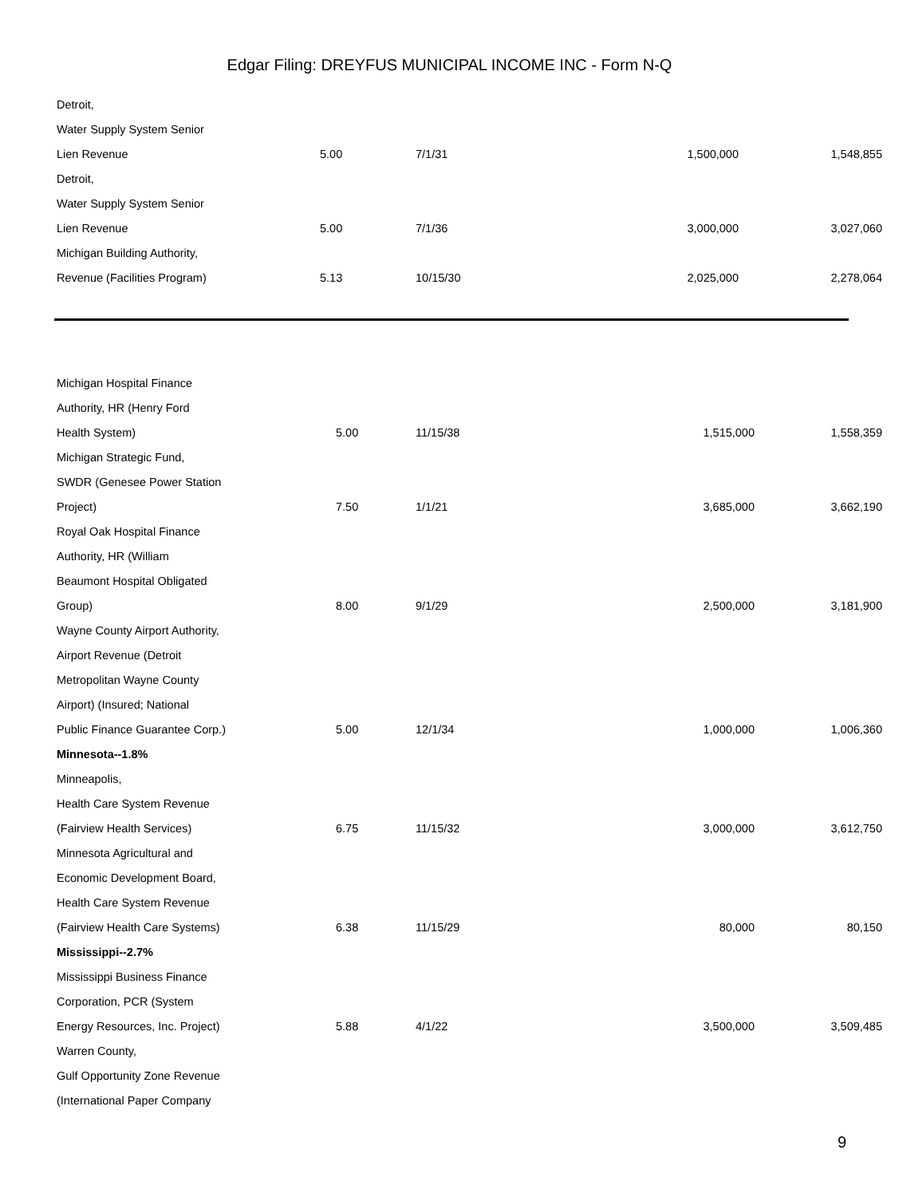Edgar Filing: DREYFUS MUNICIPAL INCOME INC - Form N-Q
| Detroit, | | | | |
| Water Supply System Senior | | | | |
| Lien Revenue | 5.00 | 7/1/31 | 1,500,000 | 1,548,855 |
| Detroit, | | | | |
| Water Supply System Senior | | | | |
| Lien Revenue | 5.00 | 7/1/36 | 3,000,000 | 3,027,060 |
| Michigan Building Authority, | | | | |
| Revenue (Facilities Program) | 5.13 | 10/15/30 | 2,025,000 | 2,278,064 |
| Michigan Hospital Finance | | | | |
| Authority, HR (Henry Ford | | | | |
| Health System) | 5.00 | 11/15/38 | 1,515,000 | 1,558,359 |
| Michigan Strategic Fund, | | | | |
| SWDR (Genesee Power Station | | | | |
| Project) | 7.50 | 1/1/21 | 3,685,000 | 3,662,190 |
| Royal Oak Hospital Finance | | | | |
| Authority, HR (William | | | | |
| Beaumont Hospital Obligated | | | | |
| Group) | 8.00 | 9/1/29 | 2,500,000 | 3,181,900 |
| Wayne County Airport Authority, | | | | |
| Airport Revenue (Detroit | | | | |
| Metropolitan Wayne County | | | | |
| Airport) (Insured; National | | | | |
| Public Finance Guarantee Corp.) | 5.00 | 12/1/34 | 1,000,000 | 1,006,360 |
| Minnesota--1.8% | | | | |
| Minneapolis, | | | | |
| Health Care System Revenue | | | | |
| (Fairview Health Services) | 6.75 | 11/15/32 | 3,000,000 | 3,612,750 |
| Minnesota Agricultural and | | | | |
| Economic Development Board, | | | | |
| Health Care System Revenue | | | | |
| (Fairview Health Care Systems) | 6.38 | 11/15/29 | 80,000 | 80,150 |
| Mississippi--2.7% | | | | |
| Mississippi Business Finance | | | | |
| Corporation, PCR (System | | | | |
| Energy Resources, Inc. Project) | 5.88 | 4/1/22 | 3,500,000 | 3,509,485 |
| Warren County, | | | | |
| Gulf Opportunity Zone Revenue | | | | |
| (International Paper Company | | | | |
9